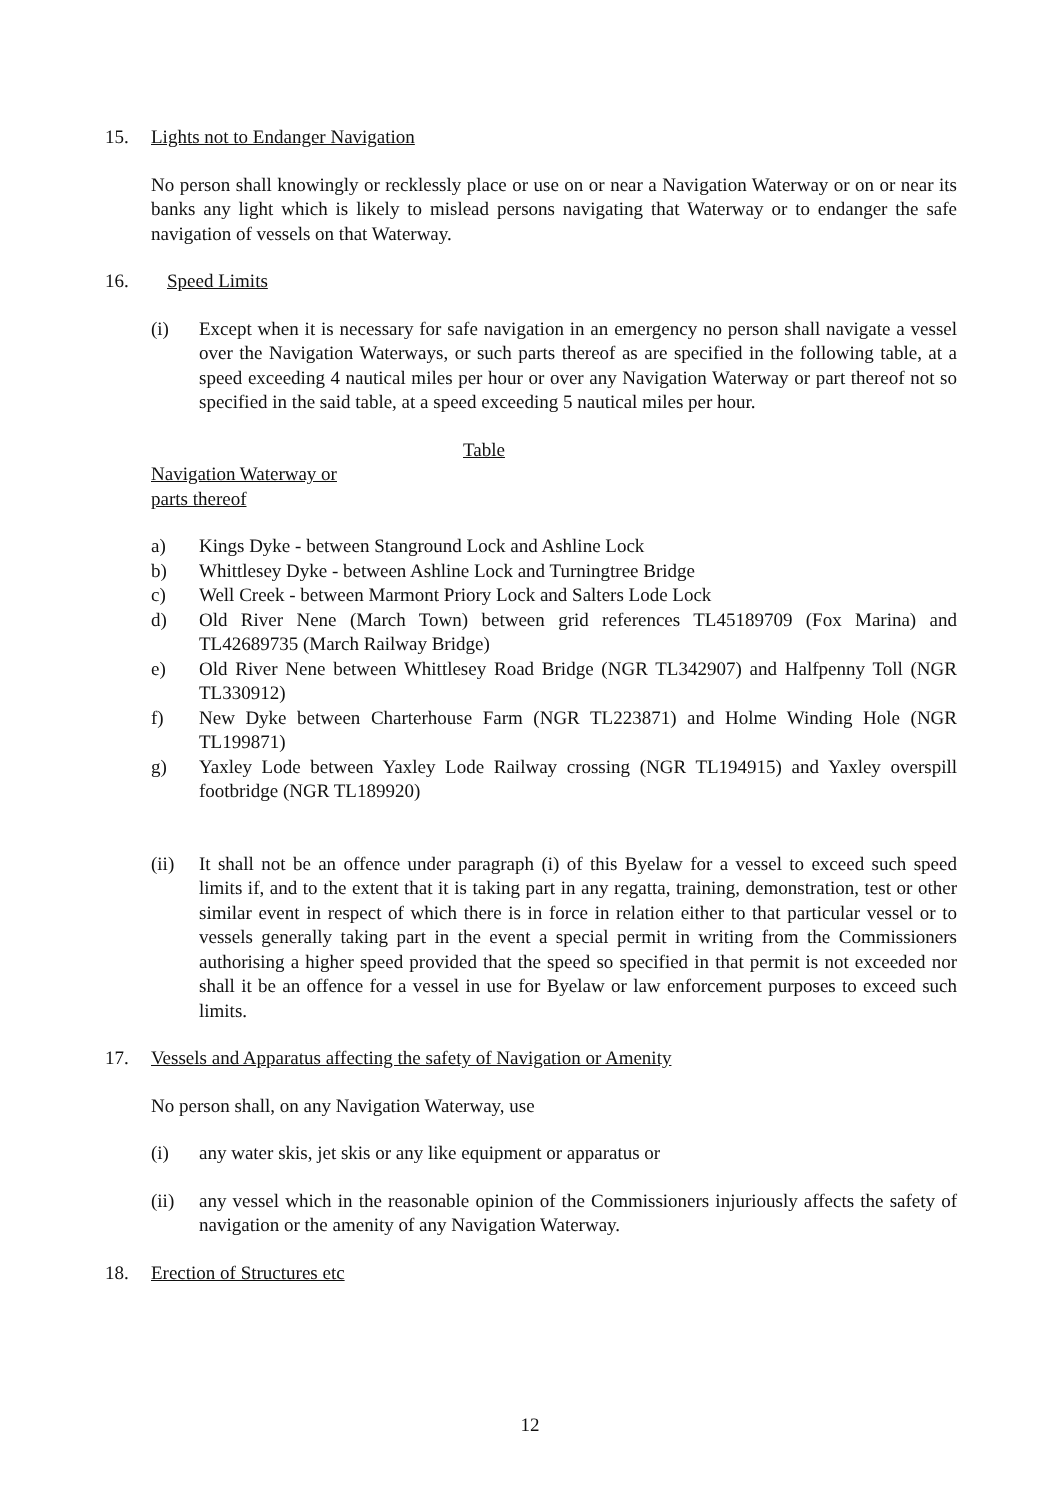15. Lights not to Endanger Navigation
No person shall knowingly or recklessly place or use on or near a Navigation Waterway or on or near its banks any light which is likely to mislead persons navigating that Waterway or to endanger the safe navigation of vessels on that Waterway.
16. Speed Limits
(i) Except when it is necessary for safe navigation in an emergency no person shall navigate a vessel over the Navigation Waterways, or such parts thereof as are specified in the following table, at a speed exceeding 4 nautical miles per hour or over any Navigation Waterway or part thereof not so specified in the said table, at a speed exceeding 5 nautical miles per hour.
Table
Navigation Waterway or
parts thereof
a) Kings Dyke - between Stanground Lock and Ashline Lock
b) Whittlesey Dyke - between Ashline Lock and Turningtree Bridge
c) Well Creek - between Marmont Priory Lock and Salters Lode Lock
d) Old River Nene (March Town) between grid references TL45189709 (Fox Marina) and TL42689735 (March Railway Bridge)
e) Old River Nene between Whittlesey Road Bridge (NGR TL342907) and Halfpenny Toll (NGR TL330912)
f) New Dyke between Charterhouse Farm (NGR TL223871) and Holme Winding Hole (NGR TL199871)
g) Yaxley Lode between Yaxley Lode Railway crossing (NGR TL194915) and Yaxley overspill footbridge (NGR TL189920)
(ii) It shall not be an offence under paragraph (i) of this Byelaw for a vessel to exceed such speed limits if, and to the extent that it is taking part in any regatta, training, demonstration, test or other similar event in respect of which there is in force in relation either to that particular vessel or to vessels generally taking part in the event a special permit in writing from the Commissioners authorising a higher speed provided that the speed so specified in that permit is not exceeded nor shall it be an offence for a vessel in use for Byelaw or law enforcement purposes to exceed such limits.
17. Vessels and Apparatus affecting the safety of Navigation or Amenity
No person shall, on any Navigation Waterway, use
(i) any water skis, jet skis or any like equipment or apparatus or
(ii) any vessel which in the reasonable opinion of the Commissioners injuriously affects the safety of navigation or the amenity of any Navigation Waterway.
18. Erection of Structures etc
12